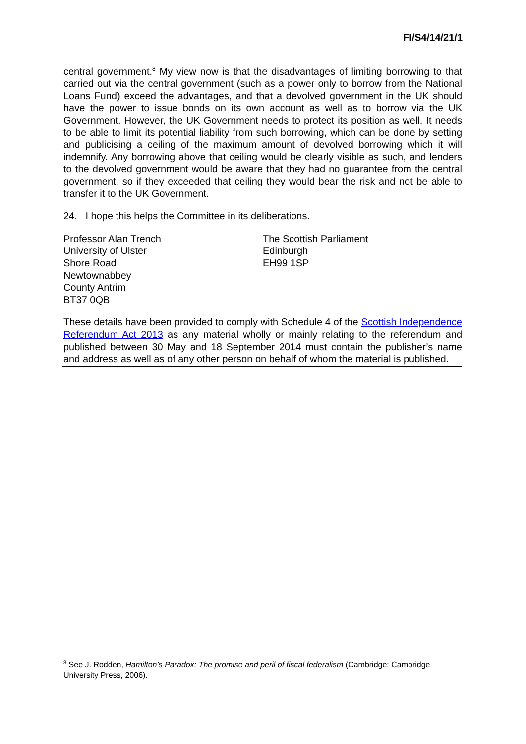FI/S4/14/21/1
central government.<sup>8</sup> My view now is that the disadvantages of limiting borrowing to that carried out via the central government (such as a power only to borrow from the National Loans Fund) exceed the advantages, and that a devolved government in the UK should have the power to issue bonds on its own account as well as to borrow via the UK Government. However, the UK Government needs to protect its position as well. It needs to be able to limit its potential liability from such borrowing, which can be done by setting and publicising a ceiling of the maximum amount of devolved borrowing which it will indemnify. Any borrowing above that ceiling would be clearly visible as such, and lenders to the devolved government would be aware that they had no guarantee from the central government, so if they exceeded that ceiling they would bear the risk and not be able to transfer it to the UK Government.
24. I hope this helps the Committee in its deliberations.
Professor Alan Trench
University of Ulster
Shore Road
Newtownabbey
County Antrim
BT37 0QB
The Scottish Parliament
Edinburgh
EH99 1SP
These details have been provided to comply with Schedule 4 of the Scottish Independence Referendum Act 2013 as any material wholly or mainly relating to the referendum and published between 30 May and 18 September 2014 must contain the publisher’s name and address as well as of any other person on behalf of whom the material is published.
<sup>8</sup> See J. Rodden, Hamilton’s Paradox: The promise and peril of fiscal federalism (Cambridge: Cambridge University Press, 2006).